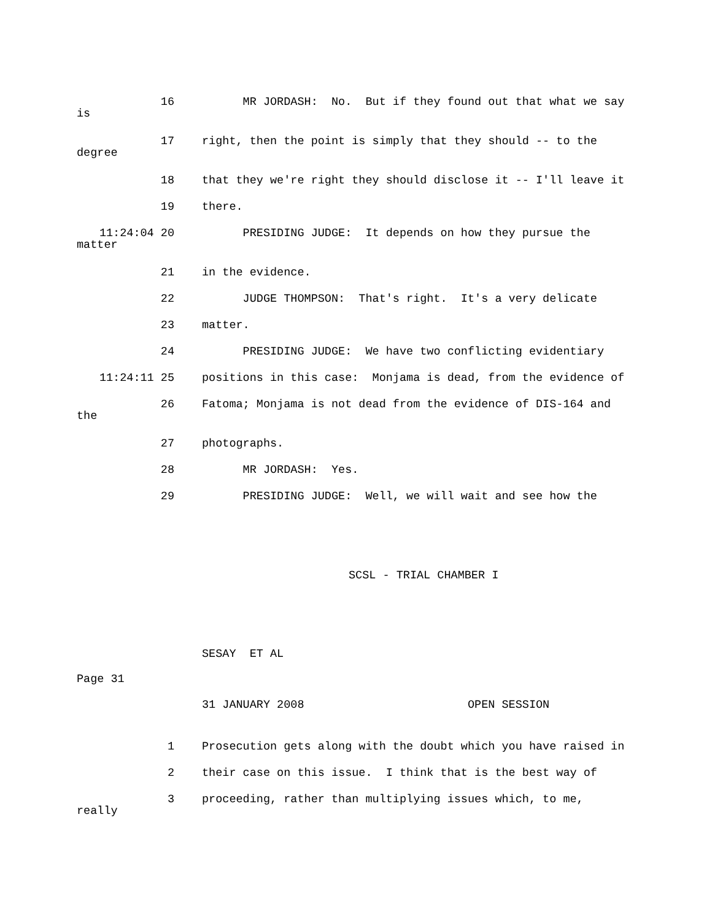16 MR JORDASH: No. But if they found out that what we say
is
17 right, then the point is simply that they should -- to the
degree
18 that they we're right they should disclose it -- I'll leave it
19 there.
11:24:04 20 PRESIDING JUDGE: It depends on how they pursue the
matter
21 in the evidence.
22 JUDGE THOMPSON: That's right. It's a very delicate
23 matter.
24 PRESIDING JUDGE: We have two conflicting evidentiary
11:24:11 25 positions in this case: Monjama is dead, from the evidence of
26 Fatoma; Monjama is not dead from the evidence of DIS-164 and
the
27 photographs.
28 MR JORDASH: Yes.
29 PRESIDING JUDGE: Well, we will wait and see how the
SCSL - TRIAL CHAMBER I
SESAY ET AL
Page 31
31 JANUARY 2008 OPEN SESSION
1 Prosecution gets along with the doubt which you have raised in
2 their case on this issue. I think that is the best way of
3 proceeding, rather than multiplying issues which, to me,
really